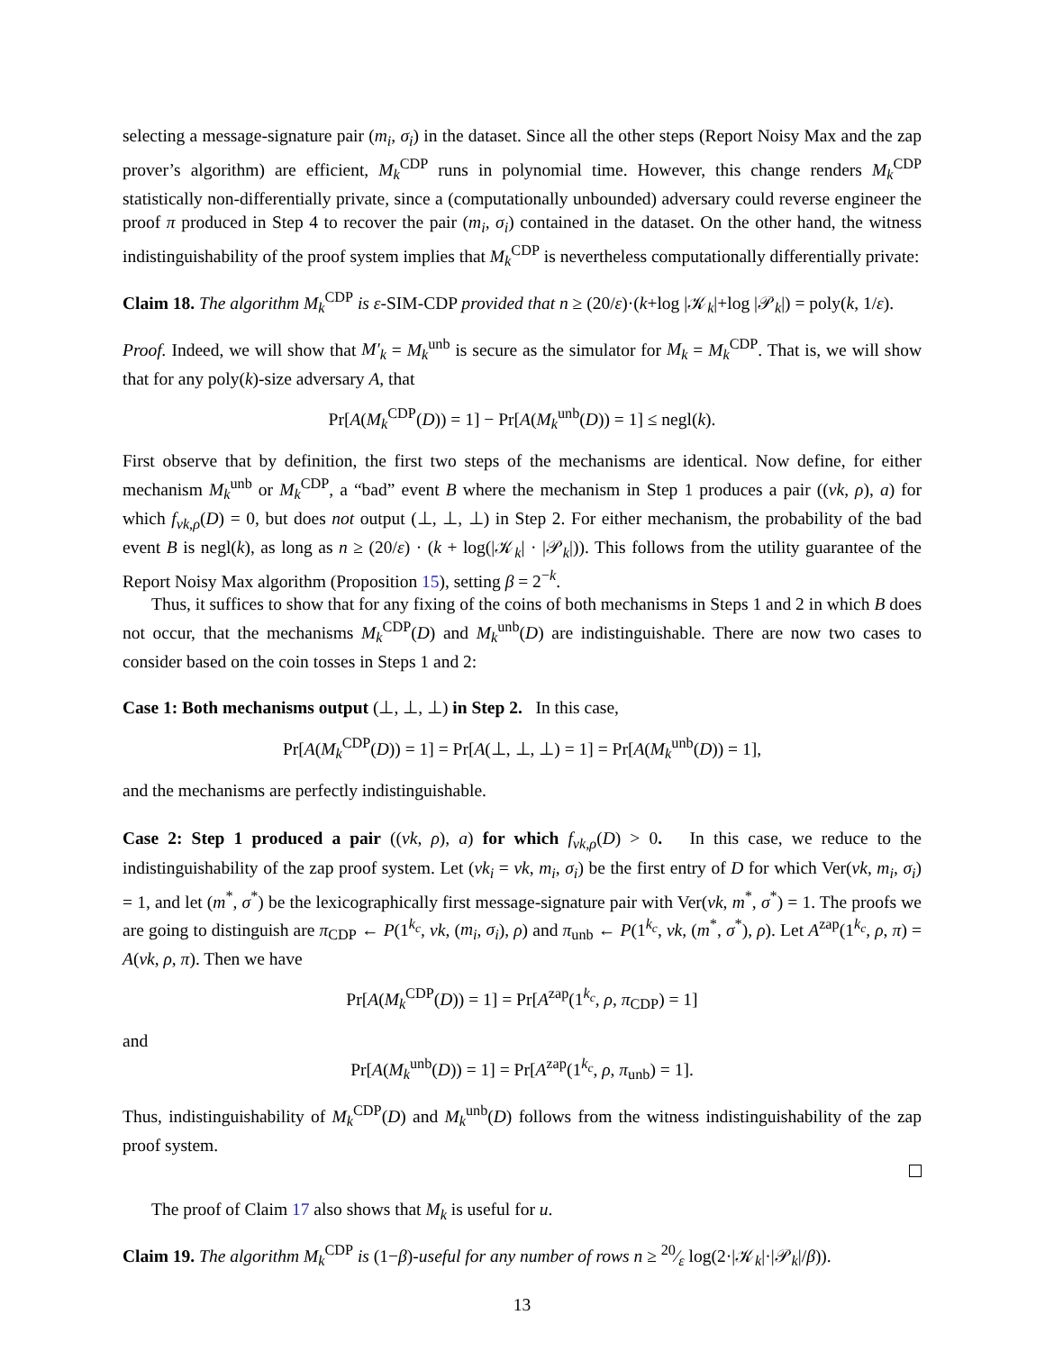selecting a message-signature pair (m<sub>i</sub>, σ<sub>i</sub>) in the dataset. Since all the other steps (Report Noisy Max and the zap prover’s algorithm) are efficient, M<sub>k</sub><sup>CDP</sup> runs in polynomial time. However, this change renders M<sub>k</sub><sup>CDP</sup> statistically non-differentially private, since a (computationally unbounded) adversary could reverse engineer the proof π produced in Step 4 to recover the pair (m<sub>i</sub>, σ<sub>i</sub>) contained in the dataset. On the other hand, the witness indistinguishability of the proof system implies that M<sub>k</sub><sup>CDP</sup> is nevertheless computationally differentially private:
Claim 18. The algorithm M<sub>k</sub><sup>CDP</sup> is ε-SIM-CDP provided that n ≥ (20/ε)·(k+log |𝒦<sub>k</sub>|+log |𝒫<sub>k</sub>|) = poly(k, 1/ε).
Proof. Indeed, we will show that M′<sub>k</sub> = M<sub>k</sub><sup>unb</sup> is secure as the simulator for M<sub>k</sub> = M<sub>k</sub><sup>CDP</sup>. That is, we will show that for any poly(k)-size adversary A, that
Pr[A(M<sub>k</sub><sup>CDP</sup>(D)) = 1] − Pr[A(M<sub>k</sub><sup>unb</sup>(D)) = 1] ≤ negl(k).
First observe that by definition, the first two steps of the mechanisms are identical. Now define, for either mechanism M<sub>k</sub><sup>unb</sup> or M<sub>k</sub><sup>CDP</sup>, a “bad” event B where the mechanism in Step 1 produces a pair ((vk, ρ), a) for which f<sub>vk,ρ</sub>(D) = 0, but does not output (⊥, ⊥, ⊥) in Step 2. For either mechanism, the probability of the bad event B is negl(k), as long as n ≥ (20/ε) · (k + log(|𝒦<sub>k</sub>| · |𝒫<sub>k</sub>|)). This follows from the utility guarantee of the Report Noisy Max algorithm (Proposition 15), setting β = 2<sup>−k</sup>.
Thus, it suffices to show that for any fixing of the coins of both mechanisms in Steps 1 and 2 in which B does not occur, that the mechanisms M<sub>k</sub><sup>CDP</sup>(D) and M<sub>k</sub><sup>unb</sup>(D) are indistinguishable. There are now two cases to consider based on the coin tosses in Steps 1 and 2:
Case 1: Both mechanisms output (⊥, ⊥, ⊥) in Step 2. In this case,
Pr[A(M<sub>k</sub><sup>CDP</sup>(D)) = 1] = Pr[A(⊥, ⊥, ⊥) = 1] = Pr[A(M<sub>k</sub><sup>unb</sup>(D)) = 1],
and the mechanisms are perfectly indistinguishable.
Case 2: Step 1 produced a pair ((vk, ρ), a) for which f<sub>vk,ρ</sub>(D) > 0. In this case, we reduce to the indistinguishability of the zap proof system. Let (vk<sub>i</sub> = vk, m<sub>i</sub>, σ<sub>i</sub>) be the first entry of D for which Ver(vk, m<sub>i</sub>, σ<sub>i</sub>) = 1, and let (m<sup>*</sup>, σ<sup>*</sup>) be the lexicographically first message-signature pair with Ver(vk, m<sup>*</sup>, σ<sup>*</sup>) = 1. The proofs we are going to distinguish are π<sub>CDP</sub> ← P(1<sup>k<sub>c</sub></sup>, vk, (m<sub>i</sub>, σ<sub>i</sub>), ρ) and π<sub>unb</sub> ← P(1<sup>k<sub>c</sub></sup>, vk, (m<sup>*</sup>, σ<sup>*</sup>), ρ). Let A<sup>zap</sup>(1<sup>k<sub>c</sub></sup>, ρ, π) = A(vk, ρ, π). Then we have
Pr[A(M<sub>k</sub><sup>CDP</sup>(D)) = 1] = Pr[A<sup>zap</sup>(1<sup>k<sub>c</sub></sup>, ρ, π<sub>CDP</sub>) = 1]
and
Pr[A(M<sub>k</sub><sup>unb</sup>(D)) = 1] = Pr[A<sup>zap</sup>(1<sup>k<sub>c</sub></sup>, ρ, π<sub>unb</sub>) = 1].
Thus, indistinguishability of M<sub>k</sub><sup>CDP</sup>(D) and M<sub>k</sub><sup>unb</sup>(D) follows from the witness indistinguishability of the zap proof system.
The proof of Claim 17 also shows that M<sub>k</sub> is useful for u.
Claim 19. The algorithm M<sub>k</sub><sup>CDP</sup> is (1−β)-useful for any number of rows n ≥ 20⁄ε log(2·|𝒦<sub>k</sub>|·|𝒫<sub>k</sub>|/β)).
13